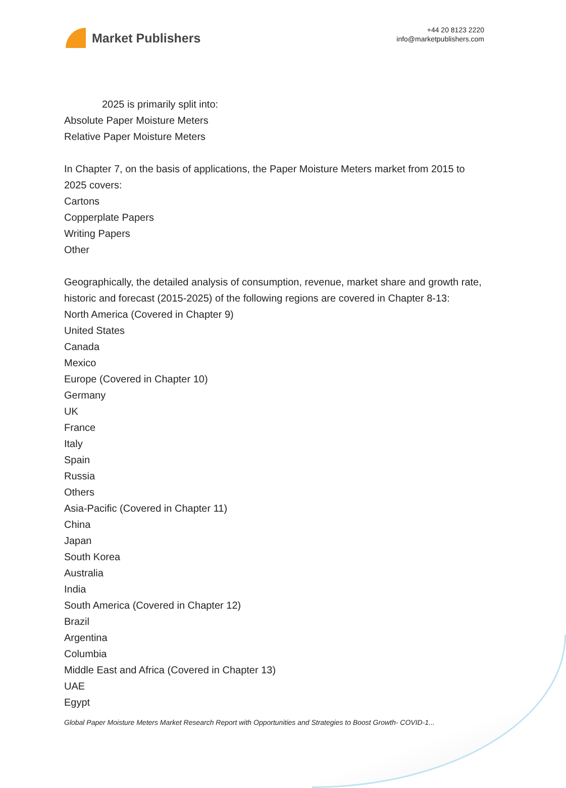Market Publishers
+44 20 8123 2220
info@marketpublishers.com
2025 is primarily split into:
Absolute Paper Moisture Meters
Relative Paper Moisture Meters
In Chapter 7, on the basis of applications, the Paper Moisture Meters market from 2015 to 2025 covers:
Cartons
Copperplate Papers
Writing Papers
Other
Geographically, the detailed analysis of consumption, revenue, market share and growth rate, historic and forecast (2015-2025) of the following regions are covered in Chapter 8-13:
North America (Covered in Chapter 9)
United States
Canada
Mexico
Europe (Covered in Chapter 10)
Germany
UK
France
Italy
Spain
Russia
Others
Asia-Pacific (Covered in Chapter 11)
China
Japan
South Korea
Australia
India
South America (Covered in Chapter 12)
Brazil
Argentina
Columbia
Middle East and Africa (Covered in Chapter 13)
UAE
Egypt
Global Paper Moisture Meters Market Research Report with Opportunities and Strategies to Boost Growth- COVID-1...